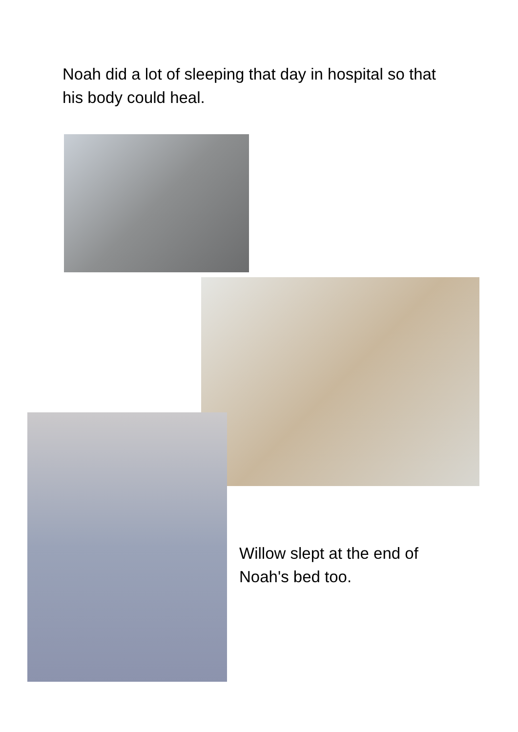Noah did a lot of sleeping that day in hospital so that his body could heal.
Willow slept at the end of Noah's bed too.